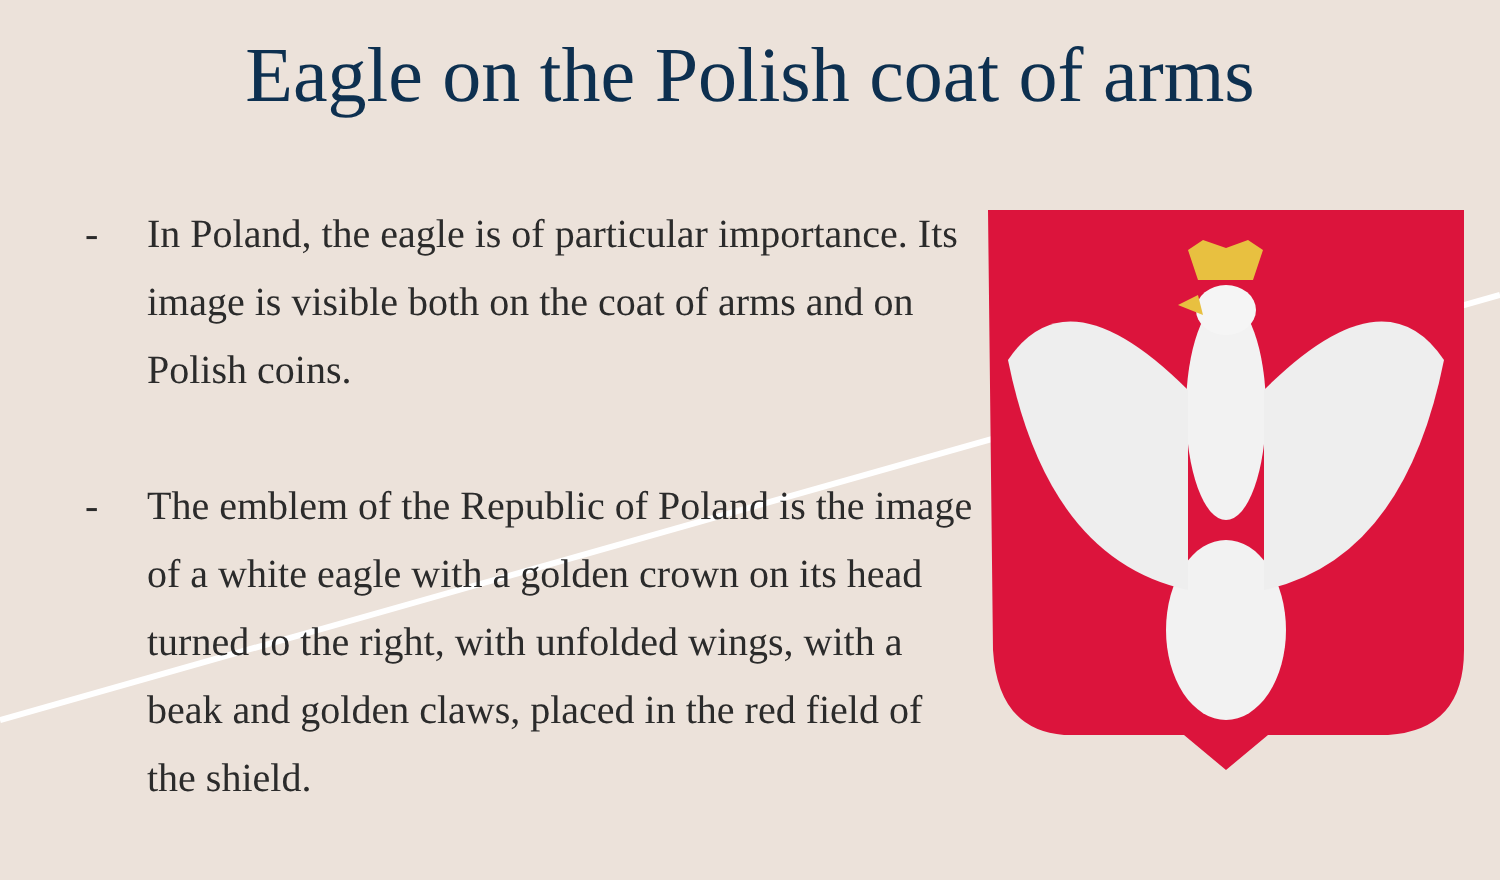Eagle on the Polish coat of arms
- In Poland, the eagle is of particular importance. Its image is visible both on the coat of arms and on Polish coins.
- The emblem of the Republic of Poland is the image of a white eagle with a golden crown on its head turned to the right, with unfolded wings, with a beak and golden claws, placed in the red field of the shield.